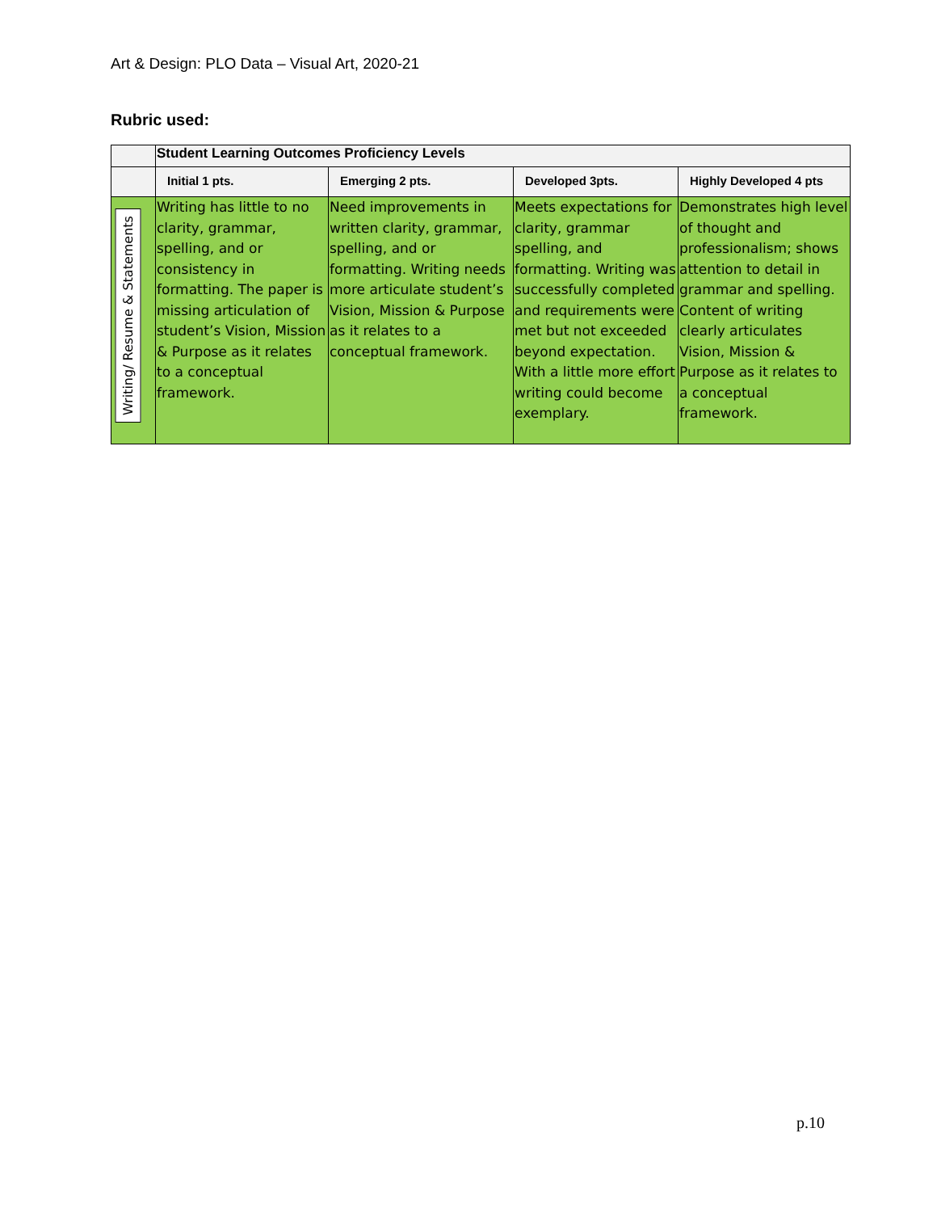Art & Design: PLO Data – Visual Art, 2020-21
Rubric used:
| | Student Learning Outcomes Proficiency Levels | | | |
| | Initial 1 pts. | Emerging 2 pts. | Developed 3pts. | Highly Developed 4 pts |
| Writing/ Resume & Statements | Writing has little to no clarity, grammar, spelling, and or consistency in formatting. The paper is missing articulation of student’s Vision, Mission & Purpose as it relates to a conceptual framework. | Need improvements in written clarity, grammar, spelling, and or formatting. Writing needs more articulate student’s Vision, Mission & Purpose as it relates to a conceptual framework. | Meets expectations for clarity, grammar spelling, and formatting. Writing was successfully completed and requirements were met but not exceeded beyond expectation. With a little more effort writing could become exemplary. | Demonstrates high level of thought and professionalism; shows attention to detail in grammar and spelling. Content of writing clearly articulates Vision, Mission & Purpose as it relates to a conceptual framework. |
p.10